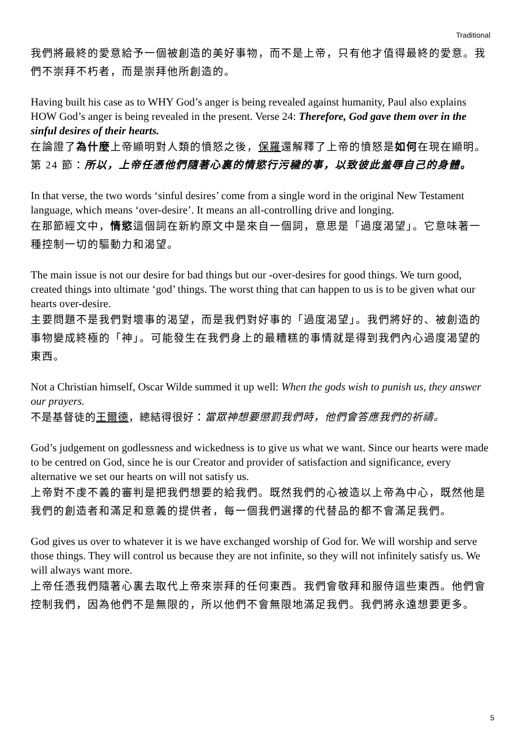Traditional
我們將最終的愛意給予一個被創造的美好事物，而不是上帝，只有他才值得最終的愛意。我們不崇拜不朽者，而是崇拜他所創造的。
Having built his case as to WHY God’s anger is being revealed against humanity, Paul also explains HOW God’s anger is being revealed in the present. Verse 24: Therefore, God gave them over in the sinful desires of their hearts.
在論證了為什麼上帝顯明對人類的憤怒之後，保羅還解釋了上帝的憤怒是如何在現在顯明。第 24 節：所以，上帝任憑他們隨著心裏的情慾行污穢的事，以致彼此羞辱自己的身體。
In that verse, the two words ‘sinful desires’ come from a single word in the original New Testament language, which means ‘over-desire’. It means an all-controlling drive and longing.
在那節經文中，情慾這個詞在新約原文中是來自一個詞，意思是「過度渴望」。它意味著一種控制一切的驅動力和渴望。
The main issue is not our desire for bad things but our -over-desires for good things. We turn good, created things into ultimate ‘god’ things. The worst thing that can happen to us is to be given what our hearts over-desire.
主要問題不是我們對壞事的渴望，而是我們對好事的「過度渴望」。我們將好的、被創造的事物變成終極的「神」。可能發生在我們身上的最糟糕的事情就是得到我們內心過度渴望的東西。
Not a Christian himself, Oscar Wilde summed it up well: When the gods wish to punish us, they answer our prayers.
不是基督徒的王爾德，總結得很好：當眾神想要懲罰我們時，他們會答應我們的祈禱。
God’s judgement on godlessness and wickedness is to give us what we want. Since our hearts were made to be centred on God, since he is our Creator and provider of satisfaction and significance, every alternative we set our hearts on will not satisfy us.
上帝對不虔不義的審判是把我們想要的給我們。既然我們的心被造以上帝為中心，既然他是我們的創造者和滿足和意義的提供者，每一個我們選擇的代替品的都不會滿足我們。
God gives us over to whatever it is we have exchanged worship of God for. We will worship and serve those things. They will control us because they are not infinite, so they will not infinitely satisfy us. We will always want more.
上帝任憑我們隨著心裏去取代上帝來崇拜的任何東西。我們會敬拜和服侍這些東西。他們會控制我們，因為他們不是無限的，所以他們不會無限地滿足我們。我們將永遠想要更多。
5